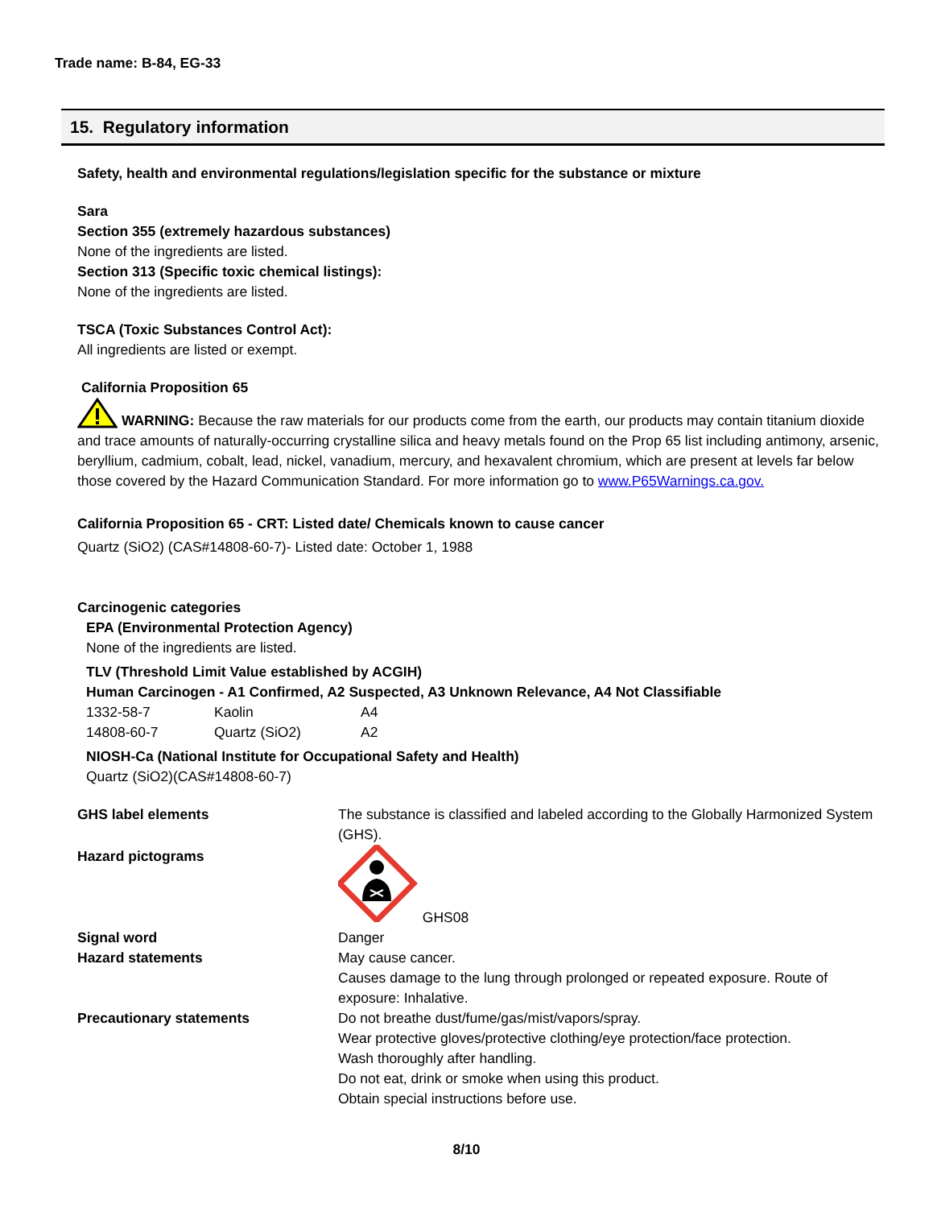Trade name: B-84, EG-33
15. Regulatory information
Safety, health and environmental regulations/legislation specific for the substance or mixture
Sara
Section 355 (extremely hazardous substances)
None of the ingredients are listed.
Section 313 (Specific toxic chemical listings):
None of the ingredients are listed.
TSCA (Toxic Substances Control Act):
All ingredients are listed or exempt.
California Proposition 65
WARNING: Because the raw materials for our products come from the earth, our products may contain titanium dioxide and trace amounts of naturally-occurring crystalline silica and heavy metals found on the Prop 65 list including antimony, arsenic, beryllium, cadmium, cobalt, lead, nickel, vanadium, mercury, and hexavalent chromium, which are present at levels far below those covered by the Hazard Communication Standard. For more information go to www.P65Warnings.ca.gov.
California Proposition 65 - CRT: Listed date/ Chemicals known to cause cancer
Quartz (SiO2) (CAS#14808-60-7)- Listed date: October 1, 1988
Carcinogenic categories
EPA (Environmental Protection Agency)
None of the ingredients are listed.
TLV (Threshold Limit Value established by ACGIH)
Human Carcinogen - A1 Confirmed, A2 Suspected, A3 Unknown Relevance, A4 Not Classifiable
| 1332-58-7 | Kaolin | A4 |
| 14808-60-7 | Quartz (SiO2) | A2 |
NIOSH-Ca (National Institute for Occupational Safety and Health)
Quartz (SiO2)(CAS#14808-60-7)
| GHS label elements | The substance is classified and labeled according to the Globally Harmonized System (GHS). |
| Hazard pictograms | GHS08 |
| Signal word | Danger |
| Hazard statements | May cause cancer. Causes damage to the lung through prolonged or repeated exposure. Route of exposure: Inhalative. |
| Precautionary statements | Do not breathe dust/fume/gas/mist/vapors/spray. Wear protective gloves/protective clothing/eye protection/face protection. Wash thoroughly after handling. Do not eat, drink or smoke when using this product. Obtain special instructions before use. |
8/10